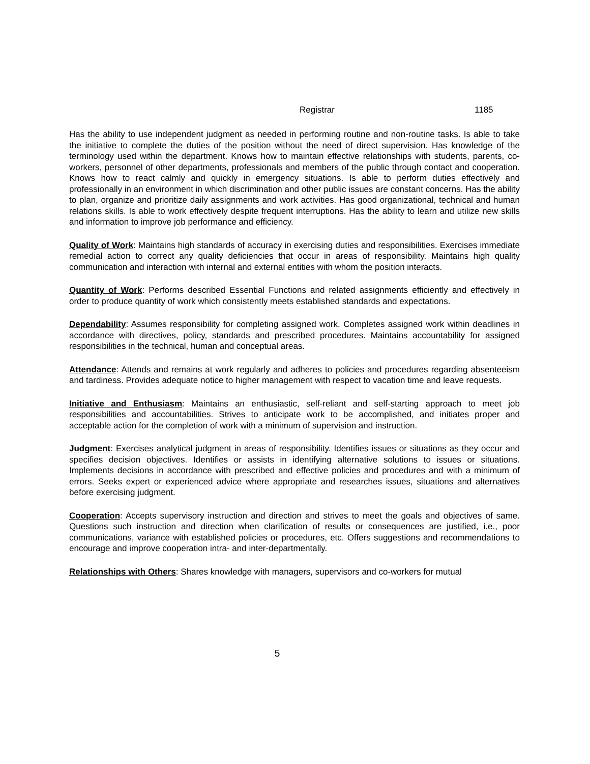Registrar 1185
Has the ability to use independent judgment as needed in performing routine and non-routine tasks. Is able to take the initiative to complete the duties of the position without the need of direct supervision. Has knowledge of the terminology used within the department. Knows how to maintain effective relationships with students, parents, co-workers, personnel of other departments, professionals and members of the public through contact and cooperation. Knows how to react calmly and quickly in emergency situations. Is able to perform duties effectively and professionally in an environment in which discrimination and other public issues are constant concerns. Has the ability to plan, organize and prioritize daily assignments and work activities. Has good organizational, technical and human relations skills. Is able to work effectively despite frequent interruptions. Has the ability to learn and utilize new skills and information to improve job performance and efficiency.
Quality of Work: Maintains high standards of accuracy in exercising duties and responsibilities. Exercises immediate remedial action to correct any quality deficiencies that occur in areas of responsibility. Maintains high quality communication and interaction with internal and external entities with whom the position interacts.
Quantity of Work: Performs described Essential Functions and related assignments efficiently and effectively in order to produce quantity of work which consistently meets established standards and expectations.
Dependability: Assumes responsibility for completing assigned work. Completes assigned work within deadlines in accordance with directives, policy, standards and prescribed procedures. Maintains accountability for assigned responsibilities in the technical, human and conceptual areas.
Attendance: Attends and remains at work regularly and adheres to policies and procedures regarding absenteeism and tardiness. Provides adequate notice to higher management with respect to vacation time and leave requests.
Initiative and Enthusiasm: Maintains an enthusiastic, self-reliant and self-starting approach to meet job responsibilities and accountabilities. Strives to anticipate work to be accomplished, and initiates proper and acceptable action for the completion of work with a minimum of supervision and instruction.
Judgment: Exercises analytical judgment in areas of responsibility. Identifies issues or situations as they occur and specifies decision objectives. Identifies or assists in identifying alternative solutions to issues or situations. Implements decisions in accordance with prescribed and effective policies and procedures and with a minimum of errors. Seeks expert or experienced advice where appropriate and researches issues, situations and alternatives before exercising judgment.
Cooperation: Accepts supervisory instruction and direction and strives to meet the goals and objectives of same. Questions such instruction and direction when clarification of results or consequences are justified, i.e., poor communications, variance with established policies or procedures, etc. Offers suggestions and recommendations to encourage and improve cooperation intra- and inter-departmentally.
Relationships with Others: Shares knowledge with managers, supervisors and co-workers for mutual
5